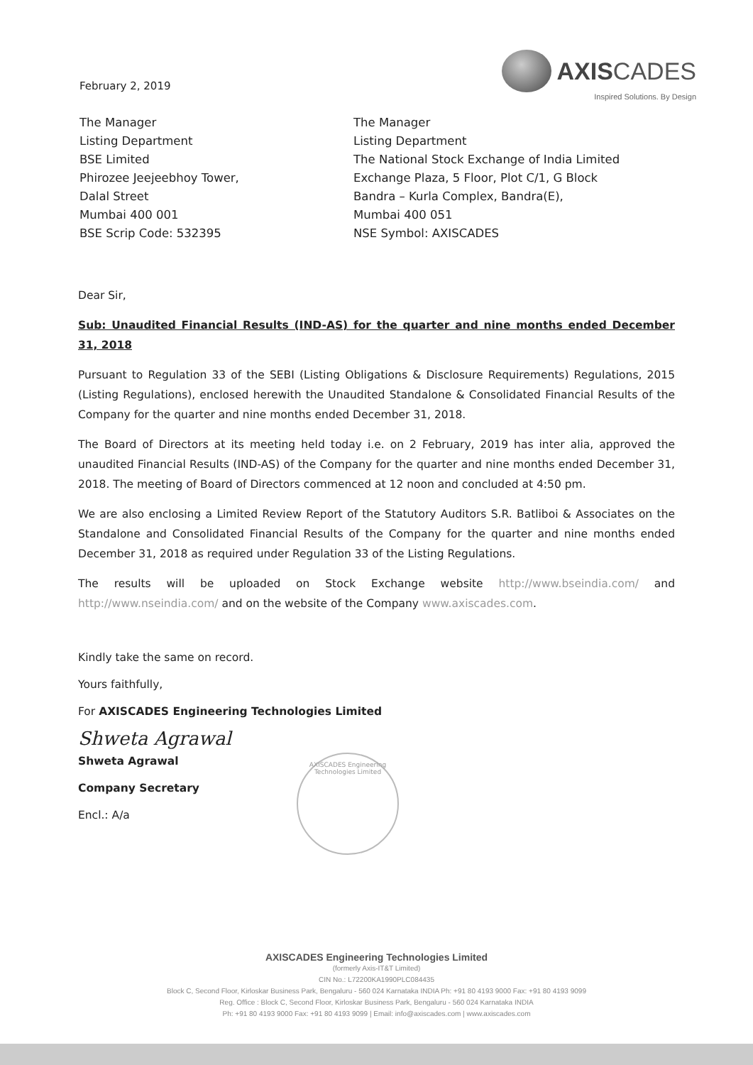February 2, 2019
AXISCADES
Inspired Solutions. By Design
The Manager
Listing Department
BSE Limited
Phirozee Jeejeebhoy Tower,
Dalal Street
Mumbai 400 001
BSE Scrip Code: 532395
The Manager
Listing Department
The National Stock Exchange of India Limited
Exchange Plaza, 5 Floor, Plot C/1, G Block
Bandra – Kurla Complex, Bandra(E),
Mumbai 400 051
NSE Symbol: AXISCADES
Dear Sir,
Sub: Unaudited Financial Results (IND-AS) for the quarter and nine months ended December 31, 2018
Pursuant to Regulation 33 of the SEBI (Listing Obligations & Disclosure Requirements) Regulations, 2015 (Listing Regulations), enclosed herewith the Unaudited Standalone & Consolidated Financial Results of the Company for the quarter and nine months ended December 31, 2018.
The Board of Directors at its meeting held today i.e. on 2 February, 2019 has inter alia, approved the unaudited Financial Results (IND-AS) of the Company for the quarter and nine months ended December 31, 2018. The meeting of Board of Directors commenced at 12 noon and concluded at 4:50 pm.
We are also enclosing a Limited Review Report of the Statutory Auditors S.R. Batliboi & Associates on the Standalone and Consolidated Financial Results of the Company for the quarter and nine months ended December 31, 2018 as required under Regulation 33 of the Listing Regulations.
The results will be uploaded on Stock Exchange website http://www.bseindia.com/ and http://www.nseindia.com/ and on the website of the Company www.axiscades.com.
Kindly take the same on record.
Yours faithfully,
For AXISCADES Engineering Technologies Limited
Shweta Agrawal
Shweta Agrawal
Company Secretary
Encl.: A/a
AXISCADES Engineering Technologies Limited
AXISCADES Engineering Technologies Limited
(formerly Axis-IT&T Limited)
CIN No.: L72200KA1990PLC084435
Block C, Second Floor, Kirloskar Business Park, Bengaluru - 560 024 Karnataka INDIA Ph: +91 80 4193 9000 Fax: +91 80 4193 9099
Reg. Office : Block C, Second Floor, Kirloskar Business Park, Bengaluru - 560 024 Karnataka INDIA
Ph: +91 80 4193 9000 Fax: +91 80 4193 9099 | Email: info@axiscades.com | www.axiscades.com